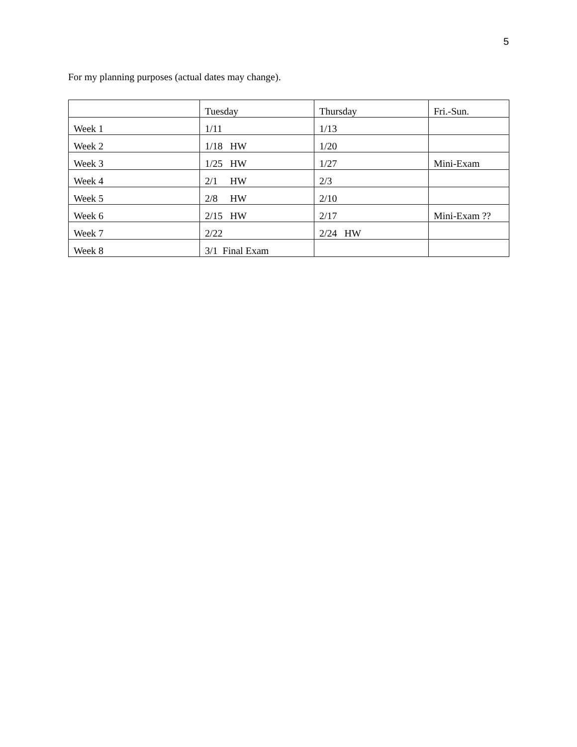5
For my planning purposes (actual dates may change).
| | Tuesday | Thursday | Fri.-Sun. |
| --- | --- | --- | --- |
| Week 1 | 1/11 | 1/13 | |
| Week 2 | 1/18 HW | 1/20 | |
| Week 3 | 1/25 HW | 1/27 | Mini-Exam |
| Week 4 | 2/1 HW | 2/3 | |
| Week 5 | 2/8 HW | 2/10 | |
| Week 6 | 2/15 HW | 2/17 | Mini-Exam ?? |
| Week 7 | 2/22 | 2/24 HW | |
| Week 8 | 3/1 Final Exam | | |